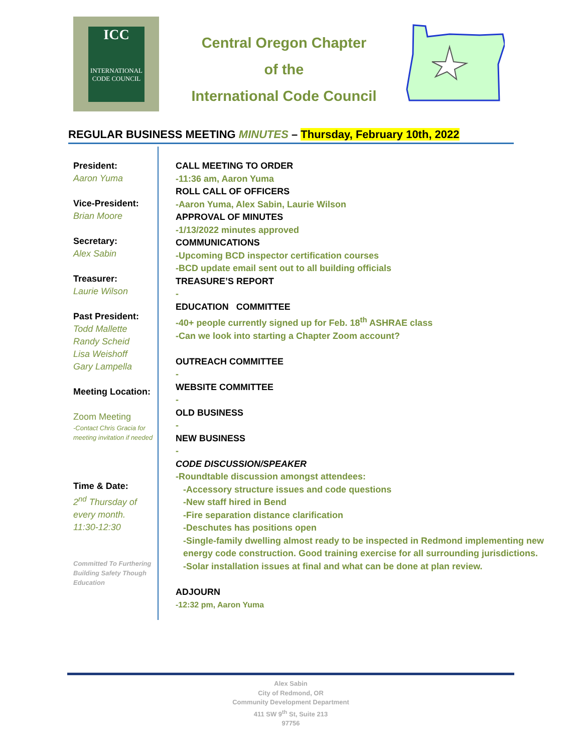ICC
INTERNATIONAL
CODE COUNCIL
Central Oregon Chapter
of the
International Code Council
REGULAR BUSINESS MEETING MINUTES – Thursday, February 10th, 2022
President:
Aaron Yuma
Vice-President:
Brian Moore
Secretary:
Alex Sabin
Treasurer:
Laurie Wilson
Past President:
Todd Mallette
Randy Scheid
Lisa Weishoff
Gary Lampella
Meeting Location:
Zoom Meeting
-Contact Chris Gracia for meeting invitation if needed
Time & Date:
2<sup>nd</sup> Thursday of every month.
11:30-12:30
Committed To Furthering Building Safety Though Education
CALL MEETING TO ORDER
-11:36 am, Aaron Yuma
ROLL CALL OF OFFICERS
-Aaron Yuma, Alex Sabin, Laurie Wilson
APPROVAL OF MINUTES
-1/13/2022 minutes approved
COMMUNICATIONS
-Upcoming BCD inspector certification courses
-BCD update email sent out to all building officials
TREASURE’S REPORT
-
EDUCATION COMMITTEE
-40+ people currently signed up for Feb. 18<sup>th</sup> ASHRAE class
-Can we look into starting a Chapter Zoom account?
OUTREACH COMMITTEE
-
WEBSITE COMMITTEE
-
OLD BUSINESS
-
NEW BUSINESS
-
CODE DISCUSSION/SPEAKER
-Roundtable discussion amongst attendees:
-Accessory structure issues and code questions
-New staff hired in Bend
-Fire separation distance clarification
-Deschutes has positions open
-Single-family dwelling almost ready to be inspected in Redmond implementing new energy code construction. Good training exercise for all surrounding jurisdictions.
-Solar installation issues at final and what can be done at plan review.
ADJOURN
-12:32 pm, Aaron Yuma
Alex Sabin
City of Redmond, OR
Community Development Department
411 SW 9<sup>th</sup> St, Suite 213
97756